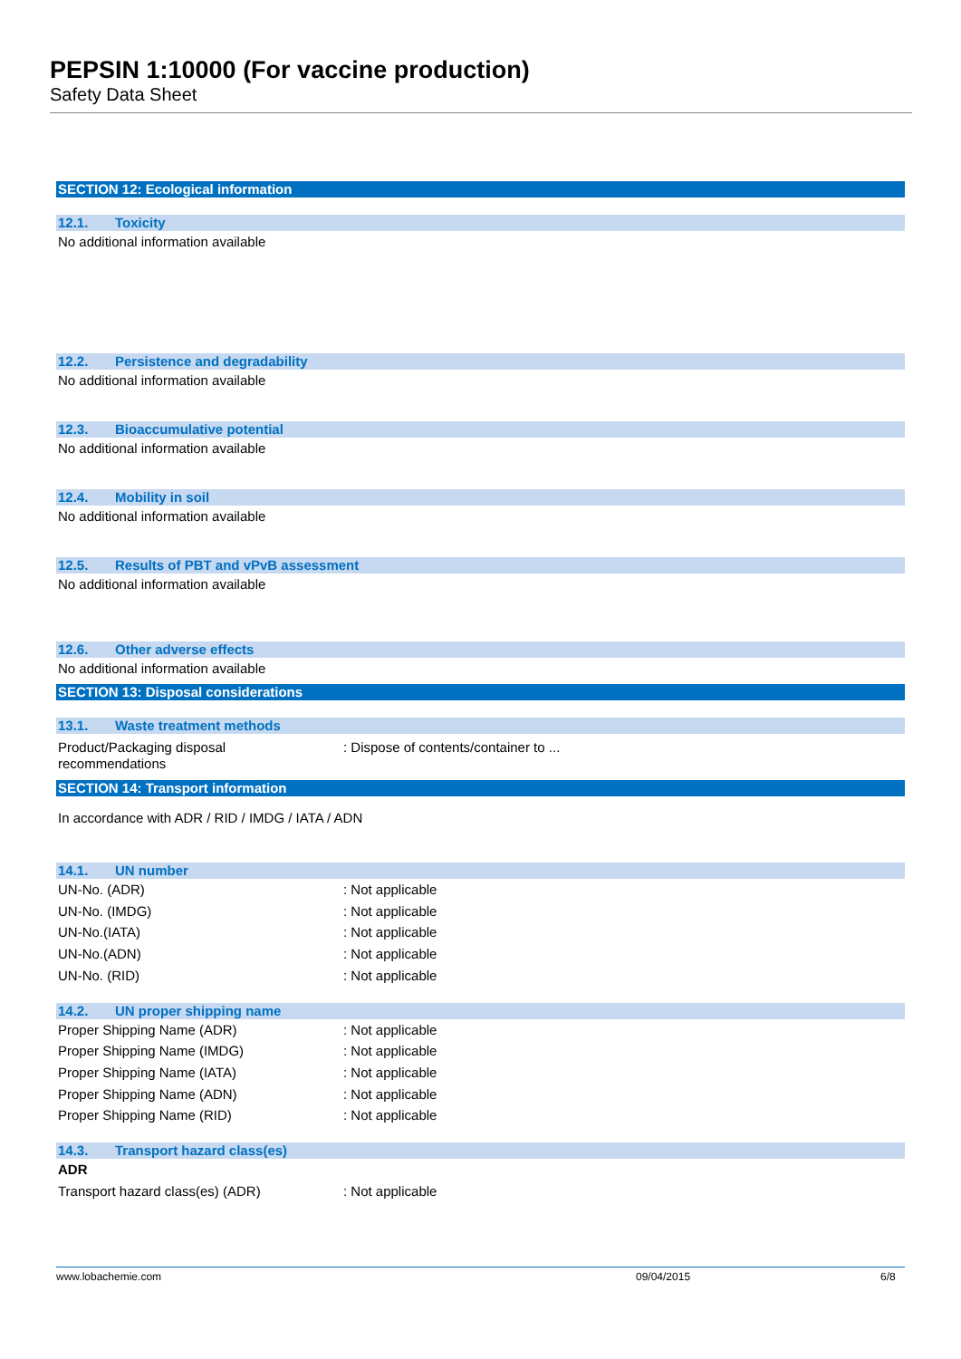PEPSIN 1:10000 (For vaccine production)
Safety Data Sheet
SECTION 12: Ecological information
12.1. Toxicity
No additional information available
12.2. Persistence and degradability
No additional information available
12.3. Bioaccumulative potential
No additional information available
12.4. Mobility in soil
No additional information available
12.5. Results of PBT and vPvB assessment
No additional information available
12.6. Other adverse effects
No additional information available
SECTION 13: Disposal considerations
13.1. Waste treatment methods
Product/Packaging disposal
recommendations
: Dispose of contents/container to ...
SECTION 14: Transport information
In accordance with ADR / RID / IMDG / IATA / ADN
14.1. UN number
UN-No. (ADR) : Not applicable
UN-No. (IMDG) : Not applicable
UN-No.(IATA) : Not applicable
UN-No.(ADN) : Not applicable
UN-No. (RID) : Not applicable
14.2. UN proper shipping name
Proper Shipping Name (ADR) : Not applicable
Proper Shipping Name (IMDG) : Not applicable
Proper Shipping Name (IATA) : Not applicable
Proper Shipping Name (ADN) : Not applicable
Proper Shipping Name (RID) : Not applicable
14.3. Transport hazard class(es)
ADR
Transport hazard class(es) (ADR) : Not applicable
www.lobachemie.com 09/04/2015 6/8